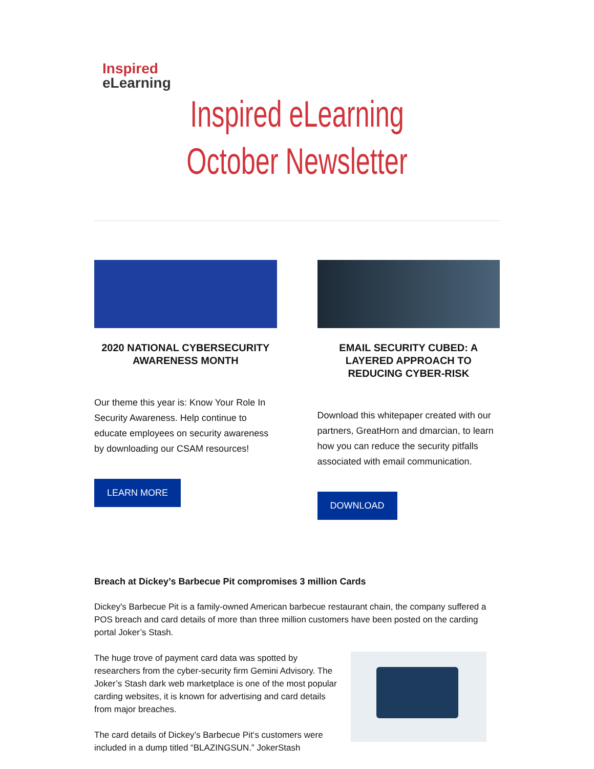Inspired
eLearning
Inspired eLearning
October Newsletter
2020 NATIONAL CYBERSECURITY AWARENESS MONTH
Our theme this year is: Know Your Role In Security Awareness. Help continue to educate employees on security awareness by downloading our CSAM resources!
LEARN MORE
EMAIL SECURITY CUBED: A LAYERED APPROACH TO REDUCING CYBER-RISK
Download this whitepaper created with our partners, GreatHorn and dmarcian, to learn how you can reduce the security pitfalls associated with email communication.
DOWNLOAD
Breach at Dickey’s Barbecue Pit compromises 3 million Cards
Dickey's Barbecue Pit is a family-owned American barbecue restaurant chain, the company suffered a POS breach and card details of more than three million customers have been posted on the carding portal Joker’s Stash.
The huge trove of payment card data was spotted by researchers from the cyber-security firm Gemini Advisory. The Joker’s Stash dark web marketplace is one of the most popular carding websites, it is known for advertising and card details from major breaches.
The card details of Dickey’s Barbecue Pit‘s customers were included in a dump titled “BLAZINGSUN.” JokerStash